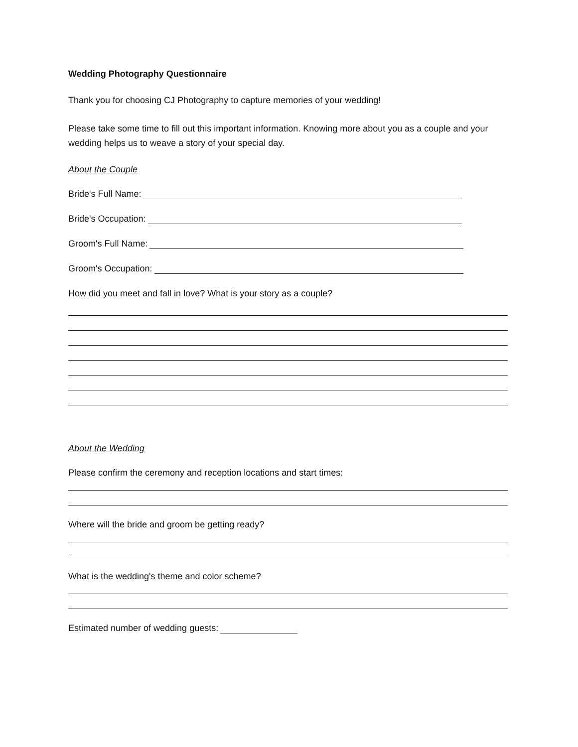Wedding Photography Questionnaire
Thank you for choosing CJ Photography to capture memories of your wedding!
Please take some time to fill out this important information. Knowing more about you as a couple and your wedding helps us to weave a story of your special day.
About the Couple
Bride's Full Name:
Bride's Occupation:
Groom's Full Name:
Groom's Occupation:
How did you meet and fall in love? What is your story as a couple?
About the Wedding
Please confirm the ceremony and reception locations and start times:
Where will the bride and groom be getting ready?
What is the wedding's theme and color scheme?
Estimated number of wedding guests: